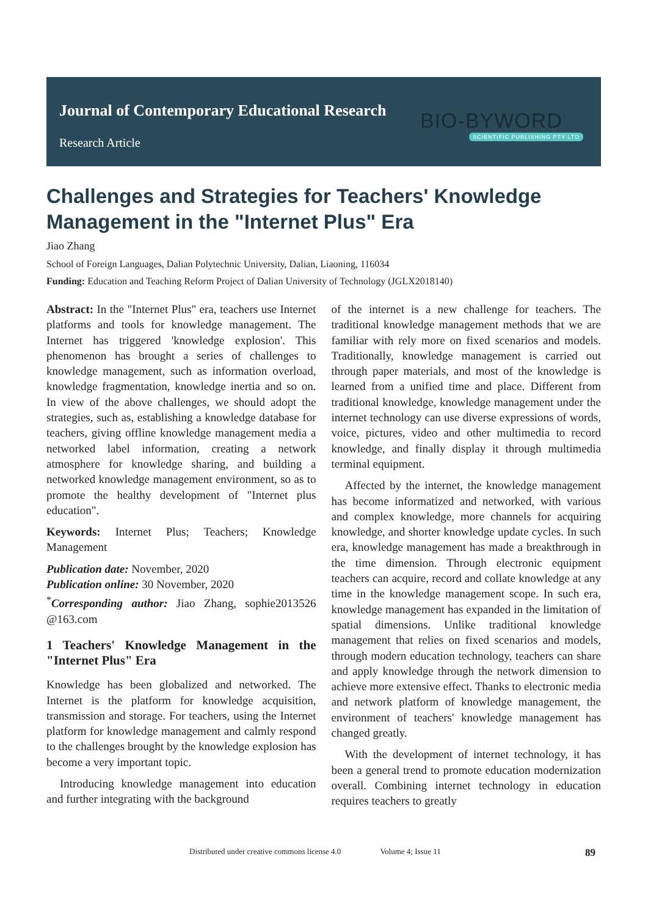Journal of Contemporary Educational Research
Research Article
BIO-BYWORD
SCIENTIFIC PUBLISHING PTY LTD
Challenges and Strategies for Teachers' Knowledge Management in the "Internet Plus" Era
Jiao Zhang
School of Foreign Languages, Dalian Polytechnic University, Dalian, Liaoning, 116034
Funding: Education and Teaching Reform Project of Dalian University of Technology (JGLX2018140)
Abstract: In the "Internet Plus" era, teachers use Internet platforms and tools for knowledge management. The Internet has triggered 'knowledge explosion'. This phenomenon has brought a series of challenges to knowledge management, such as information overload, knowledge fragmentation, knowledge inertia and so on. In view of the above challenges, we should adopt the strategies, such as, establishing a knowledge database for teachers, giving offline knowledge management media a networked label information, creating a network atmosphere for knowledge sharing, and building a networked knowledge management environment, so as to promote the healthy development of "Internet plus education".
Keywords: Internet Plus; Teachers; Knowledge Management
Publication date: November, 2020
Publication online: 30 November, 2020
<sup>*</sup> Corresponding author: Jiao Zhang, sophie2013526 @163.com
1 Teachers' Knowledge Management in the "Internet Plus" Era
Knowledge has been globalized and networked. The Internet is the platform for knowledge acquisition, transmission and storage. For teachers, using the Internet platform for knowledge management and calmly respond to the challenges brought by the knowledge explosion has become a very important topic.
Introducing knowledge management into education and further integrating with the background
of the internet is a new challenge for teachers. The traditional knowledge management methods that we are familiar with rely more on fixed scenarios and models. Traditionally, knowledge management is carried out through paper materials, and most of the knowledge is learned from a unified time and place. Different from traditional knowledge, knowledge management under the internet technology can use diverse expressions of words, voice, pictures, video and other multimedia to record knowledge, and finally display it through multimedia terminal equipment.
Affected by the internet, the knowledge management has become informatized and networked, with various and complex knowledge, more channels for acquiring knowledge, and shorter knowledge update cycles. In such era, knowledge management has made a breakthrough in the time dimension. Through electronic equipment teachers can acquire, record and collate knowledge at any time in the knowledge management scope. In such era, knowledge management has expanded in the limitation of spatial dimensions. Unlike traditional knowledge management that relies on fixed scenarios and models, through modern education technology, teachers can share and apply knowledge through the network dimension to achieve more extensive effect. Thanks to electronic media and network platform of knowledge management, the environment of teachers' knowledge management has changed greatly.
With the development of internet technology, it has been a general trend to promote education modernization overall. Combining internet technology in education requires teachers to greatly
Distributed under creative commons license 4.0 Volume 4; Issue 11 89